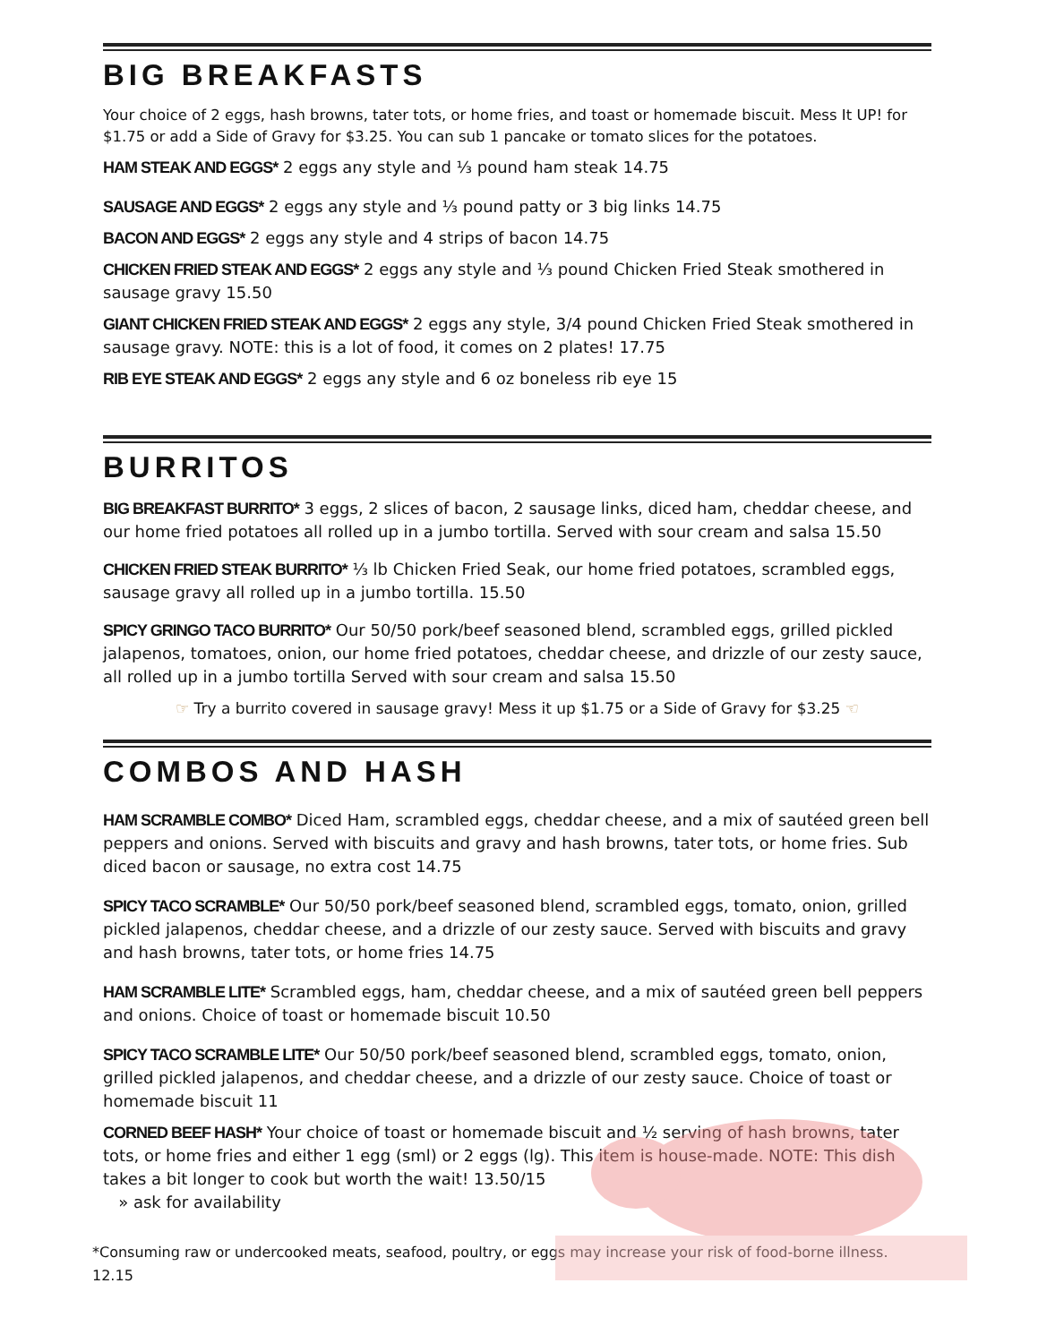BIG BREAKFASTS
Your choice of 2 eggs, hash browns, tater tots, or home fries, and toast or homemade biscuit. Mess It UP! for $1.75 or add a Side of Gravy for $3.25. You can sub 1 pancake or tomato slices for the potatoes.
HAM STEAK AND EGGS* 2 eggs any style and ⅓ pound ham steak 14.75
SAUSAGE AND EGGS* 2 eggs any style and ⅓ pound patty or 3 big links 14.75
BACON AND EGGS* 2 eggs any style and 4 strips of bacon 14.75
CHICKEN FRIED STEAK AND EGGS* 2 eggs any style and ⅓ pound Chicken Fried Steak smothered in sausage gravy 15.50
GIANT CHICKEN FRIED STEAK AND EGGS* 2 eggs any style, 3/4 pound Chicken Fried Steak smothered in sausage gravy. NOTE: this is a lot of food, it comes on 2 plates! 17.75
RIB EYE STEAK AND EGGS* 2 eggs any style and 6 oz boneless rib eye 15
BURRITOS
BIG BREAKFAST BURRITO* 3 eggs, 2 slices of bacon, 2 sausage links, diced ham, cheddar cheese, and our home fried potatoes all rolled up in a jumbo tortilla. Served with sour cream and salsa 15.50
CHICKEN FRIED STEAK BURRITO* ⅓ lb Chicken Fried Seak, our home fried potatoes, scrambled eggs, sausage gravy all rolled up in a jumbo tortilla. 15.50
SPICY GRINGO TACO BURRITO* Our 50/50 pork/beef seasoned blend, scrambled eggs, grilled pickled jalapenos, tomatoes, onion, our home fried potatoes, cheddar cheese, and drizzle of our zesty sauce, all rolled up in a jumbo tortilla Served with sour cream and salsa 15.50
☞ Try a burrito covered in sausage gravy! Mess it up $1.75 or a Side of Gravy for $3.25 ☜
COMBOS AND HASH
HAM SCRAMBLE COMBO* Diced Ham, scrambled eggs, cheddar cheese, and a mix of sautéed green bell peppers and onions. Served with biscuits and gravy and hash browns, tater tots, or home fries. Sub diced bacon or sausage, no extra cost 14.75
SPICY TACO SCRAMBLE* Our 50/50 pork/beef seasoned blend, scrambled eggs, tomato, onion, grilled pickled jalapenos, cheddar cheese, and a drizzle of our zesty sauce. Served with biscuits and gravy and hash browns, tater tots, or home fries 14.75
HAM SCRAMBLE LITE* Scrambled eggs, ham, cheddar cheese, and a mix of sautéed green bell peppers and onions. Choice of toast or homemade biscuit 10.50
SPICY TACO SCRAMBLE LITE* Our 50/50 pork/beef seasoned blend, scrambled eggs, tomato, onion, grilled pickled jalapenos, and cheddar cheese, and a drizzle of our zesty sauce. Choice of toast or homemade biscuit 11
CORNED BEEF HASH* Your choice of toast or homemade biscuit and ½ serving of hash browns, tater tots, or home fries and either 1 egg (sml) or 2 eggs (lg). This item is house-made. NOTE: This dish takes a bit longer to cook but worth the wait! 13.50/15
» ask for availability
*Consuming raw or undercooked meats, seafood, poultry, or eggs may increase your risk of food-borne illness. 12.15